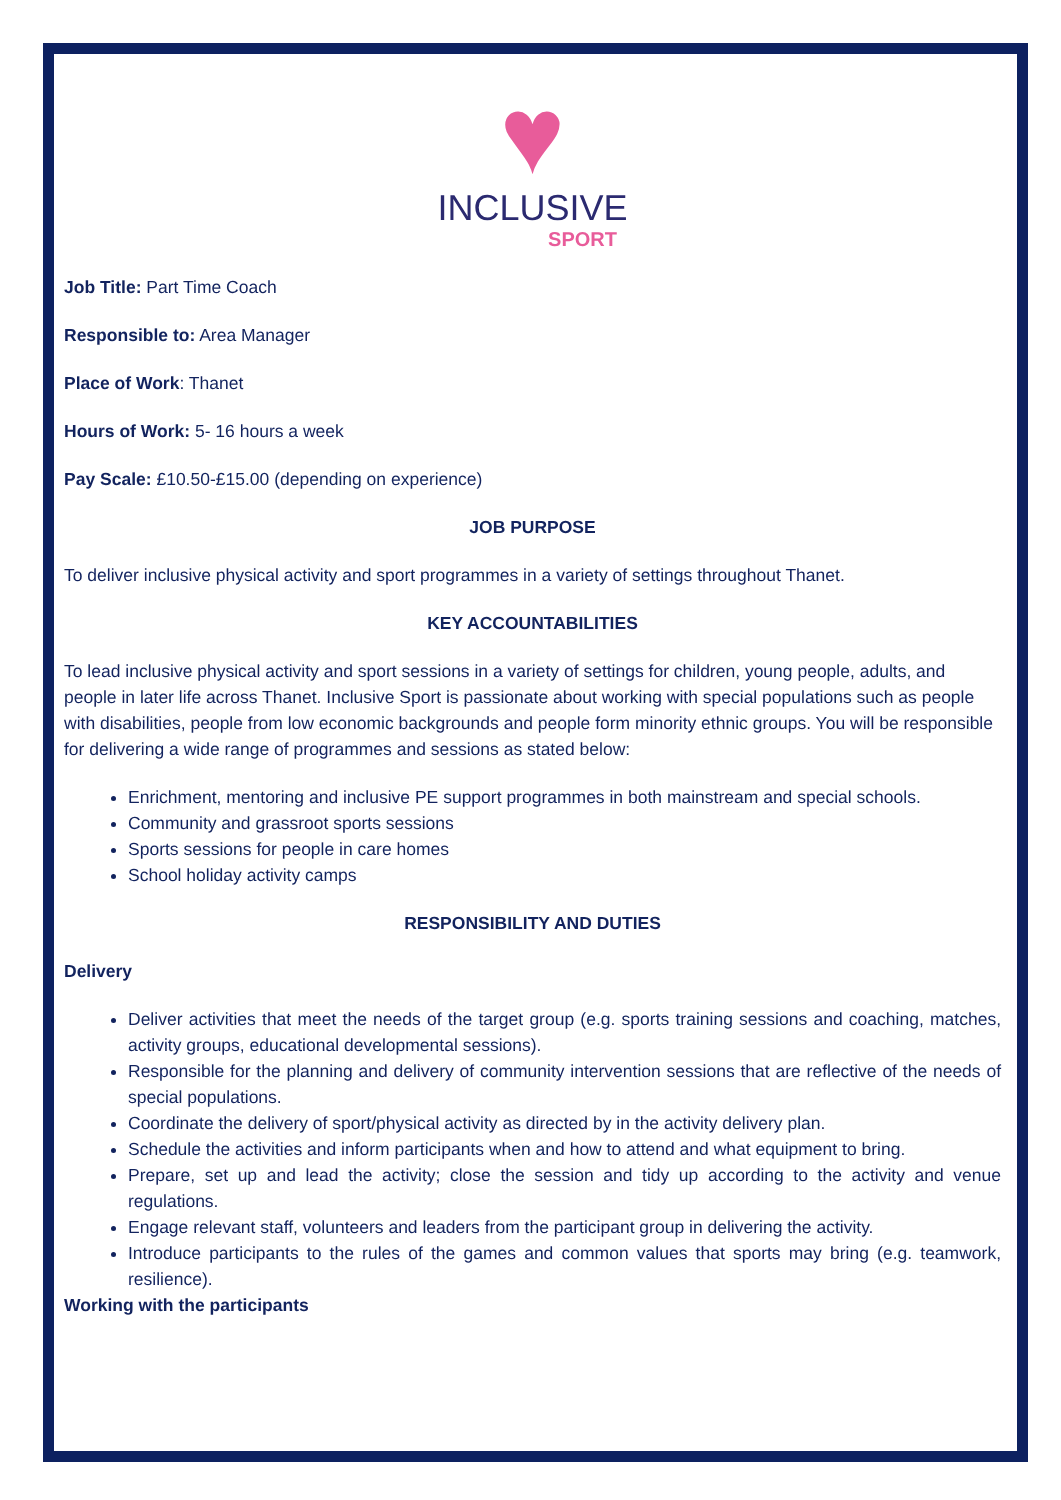♥
INCLUSIVE
SPORT
Job Title: Part Time Coach
Responsible to: Area Manager
Place of Work: Thanet
Hours of Work: 5- 16 hours a week
Pay Scale: £10.50-£15.00 (depending on experience)
JOB PURPOSE
To deliver inclusive physical activity and sport programmes in a variety of settings throughout Thanet.
KEY ACCOUNTABILITIES
To lead inclusive physical activity and sport sessions in a variety of settings for children, young people, adults, and people in later life across Thanet. Inclusive Sport is passionate about working with special populations such as people with disabilities, people from low economic backgrounds and people form minority ethnic groups. You will be responsible for delivering a wide range of programmes and sessions as stated below:
Enrichment, mentoring and inclusive PE support programmes in both mainstream and special schools.
Community and grassroot sports sessions
Sports sessions for people in care homes
School holiday activity camps
RESPONSIBILITY AND DUTIES
Delivery
Deliver activities that meet the needs of the target group (e.g. sports training sessions and coaching, matches, activity groups, educational developmental sessions).
Responsible for the planning and delivery of community intervention sessions that are reflective of the needs of special populations.
Coordinate the delivery of sport/physical activity as directed by in the activity delivery plan.
Schedule the activities and inform participants when and how to attend and what equipment to bring.
Prepare, set up and lead the activity; close the session and tidy up according to the activity and venue regulations.
Engage relevant staff, volunteers and leaders from the participant group in delivering the activity.
Introduce participants to the rules of the games and common values that sports may bring (e.g. teamwork, resilience).
Working with the participants